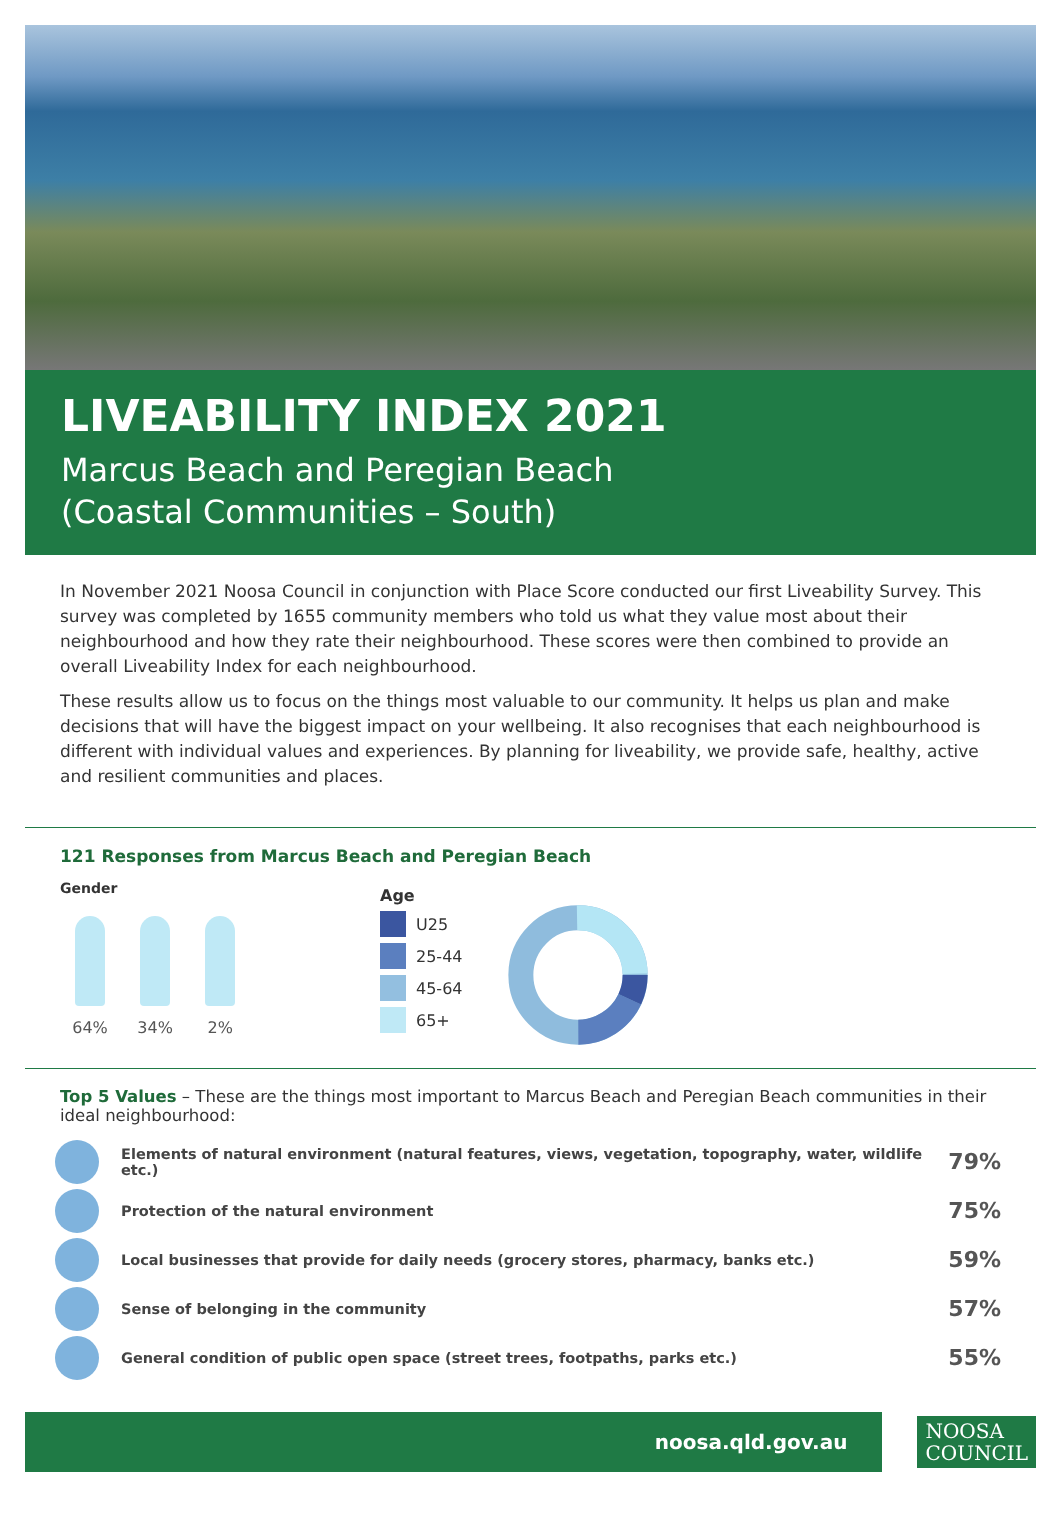LIVEABILITY INDEX 2021
Marcus Beach and Peregian Beach
(Coastal Communities – South)
In November 2021 Noosa Council in conjunction with Place Score conducted our first Liveability Survey. This survey was completed by 1655 community members who told us what they value most about their neighbourhood and how they rate their neighbourhood. These scores were then combined to provide an overall Liveability Index for each neighbourhood.
These results allow us to focus on the things most valuable to our community. It helps us plan and make decisions that will have the biggest impact on your wellbeing. It also recognises that each neighbourhood is different with individual values and experiences. By planning for liveability, we provide safe, healthy, active and resilient communities and places.
121 Responses from Marcus Beach and Peregian Beach
Gender
64% 34% 2%
Age
U25
25-44
45-64
65+
Top 5 Values – These are the things most important to Marcus Beach and Peregian Beach communities in their ideal neighbourhood:
Elements of natural environment (natural features, views, vegetation, topography, water, wildlife etc.) 79%
Protection of the natural environment 75%
Local businesses that provide for daily needs (grocery stores, pharmacy, banks etc.) 59%
Sense of belonging in the community 57%
General condition of public open space (street trees, footpaths, parks etc.) 55%
noosa.qld.gov.au
NOOSA
COUNCIL